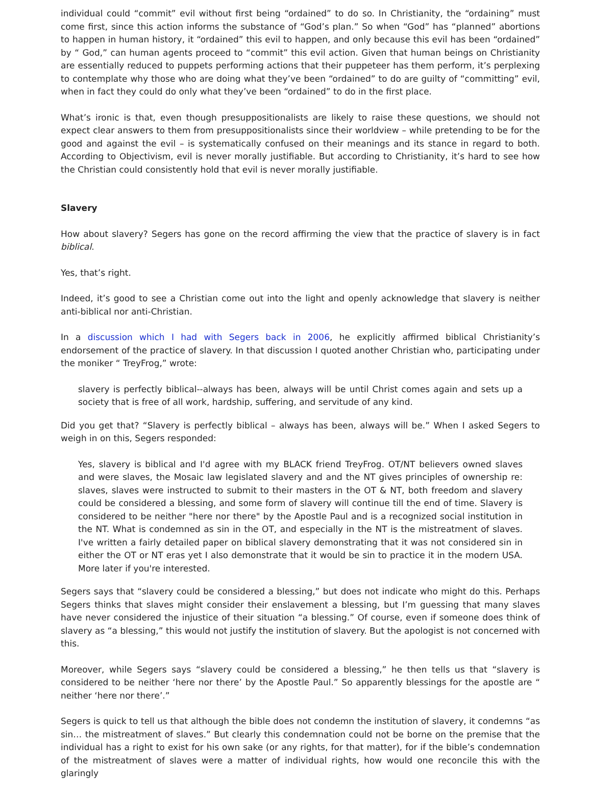individual could “commit” evil without first being “ordained” to do so. In Christianity, the “ordaining” must come first, since this action informs the substance of “God’s plan.” So when “God” has “planned” abortions to happen in human history, it “ordained” this evil to happen, and only because this evil has been “ordained” by “ God,” can human agents proceed to “commit” this evil action. Given that human beings on Christianity are essentially reduced to puppets performing actions that their puppeteer has them perform, it’s perplexing to contemplate why those who are doing what they’ve been “ordained” to do are guilty of “committing” evil, when in fact they could do only what they’ve been “ordained” to do in the first place.
What’s ironic is that, even though presuppositionalists are likely to raise these questions, we should not expect clear answers to them from presuppositionalists since their worldview – while pretending to be for the good and against the evil – is systematically confused on their meanings and its stance in regard to both. According to Objectivism, evil is never morally justifiable. But according to Christianity, it’s hard to see how the Christian could consistently hold that evil is never morally justifiable.
Slavery
How about slavery? Segers has gone on the record affirming the view that the practice of slavery is in fact biblical.
Yes, that’s right.
Indeed, it’s good to see a Christian come out into the light and openly acknowledge that slavery is neither anti-biblical nor anti-Christian.
In a discussion which I had with Segers back in 2006, he explicitly affirmed biblical Christianity’s endorsement of the practice of slavery. In that discussion I quoted another Christian who, participating under the moniker “ TreyFrog,” wrote:
slavery is perfectly biblical--always has been, always will be until Christ comes again and sets up a society that is free of all work, hardship, suffering, and servitude of any kind.
Did you get that? “Slavery is perfectly biblical – always has been, always will be.” When I asked Segers to weigh in on this, Segers responded:
Yes, slavery is biblical and I'd agree with my BLACK friend TreyFrog. OT/NT believers owned slaves and were slaves, the Mosaic law legislated slavery and and the NT gives principles of ownership re: slaves, slaves were instructed to submit to their masters in the OT & NT, both freedom and slavery could be considered a blessing, and some form of slavery will continue till the end of time. Slavery is considered to be neither "here nor there" by the Apostle Paul and is a recognized social institution in the NT. What is condemned as sin in the OT, and especially in the NT is the mistreatment of slaves. I've written a fairly detailed paper on biblical slavery demonstrating that it was not considered sin in either the OT or NT eras yet I also demonstrate that it would be sin to practice it in the modern USA. More later if you're interested.
Segers says that “slavery could be considered a blessing,” but does not indicate who might do this. Perhaps Segers thinks that slaves might consider their enslavement a blessing, but I’m guessing that many slaves have never considered the injustice of their situation “a blessing.” Of course, even if someone does think of slavery as “a blessing,” this would not justify the institution of slavery. But the apologist is not concerned with this.
Moreover, while Segers says “slavery could be considered a blessing,” he then tells us that “slavery is considered to be neither ‘here nor there’ by the Apostle Paul.” So apparently blessings for the apostle are “ neither ‘here nor there’.”
Segers is quick to tell us that although the bible does not condemn the institution of slavery, it condemns “as sin… the mistreatment of slaves.” But clearly this condemnation could not be borne on the premise that the individual has a right to exist for his own sake (or any rights, for that matter), for if the bible’s condemnation of the mistreatment of slaves were a matter of individual rights, how would one reconcile this with the glaringly